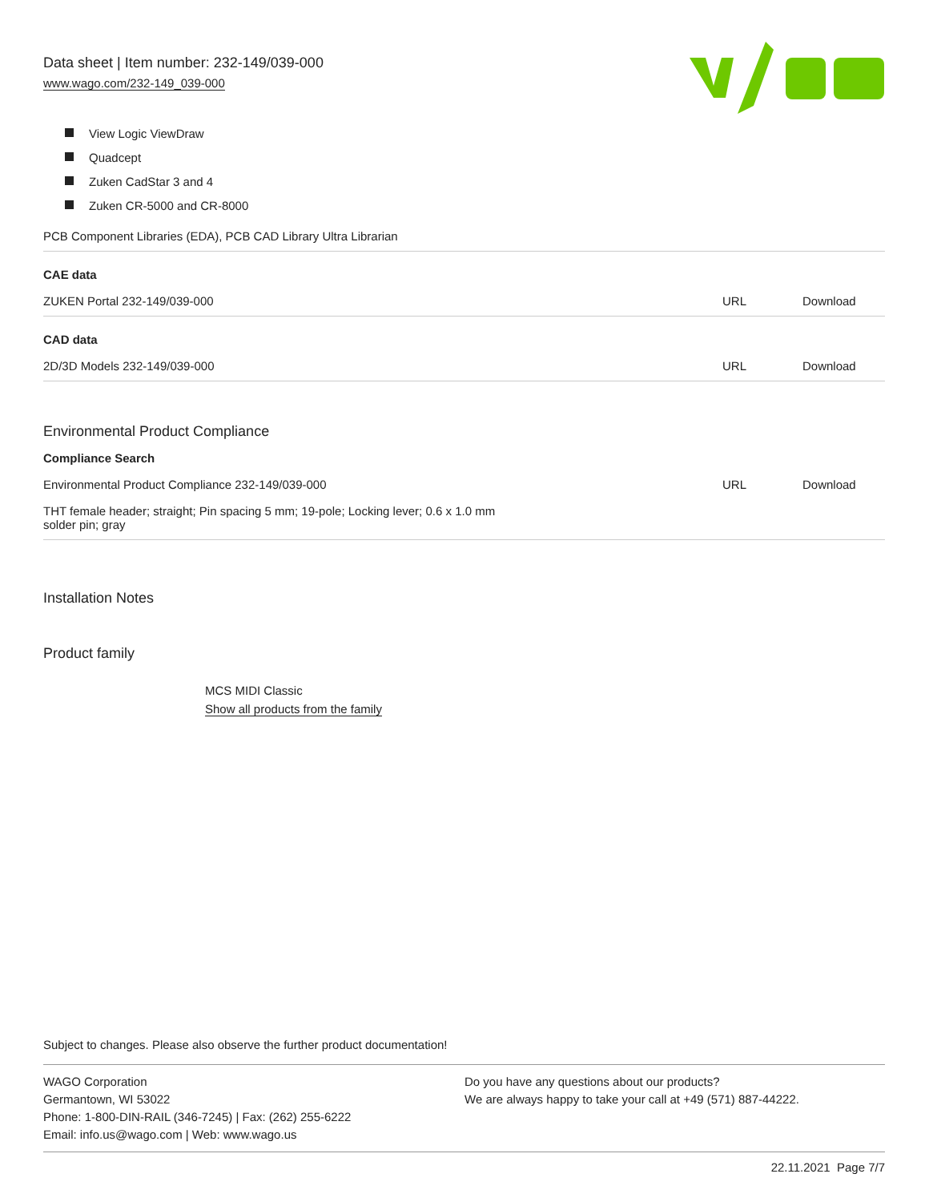Data sheet | Item number: 232-149/039-000
www.wago.com/232-149_039-000
View Logic ViewDraw
Quadcept
Zuken CadStar 3 and 4
Zuken CR-5000 and CR-8000
| PCB Component Libraries (EDA), PCB CAD Library Ultra Librarian | | |
| CAE data | | |
| ZUKEN Portal 232-149/039-000 | URL | Download |
| CAD data | | |
| 2D/3D Models 232-149/039-000 | URL | Download |
Environmental Product Compliance
| Compliance Search | | |
| Environmental Product Compliance 232-149/039-000 | URL | Download |
| THT female header; straight; Pin spacing 5 mm; 19-pole; Locking lever; 0.6 x 1.0 mm solder pin; gray | | |
Installation Notes
Product family
MCS MIDI Classic
Show all products from the family
Subject to changes. Please also observe the further product documentation!
WAGO Corporation
Germantown, WI 53022
Phone: 1-800-DIN-RAIL (346-7245) | Fax: (262) 255-6222
Email: info.us@wago.com | Web: www.wago.us
Do you have any questions about our products?
We are always happy to take your call at +49 (571) 887-44222.
22.11.2021 Page 7/7